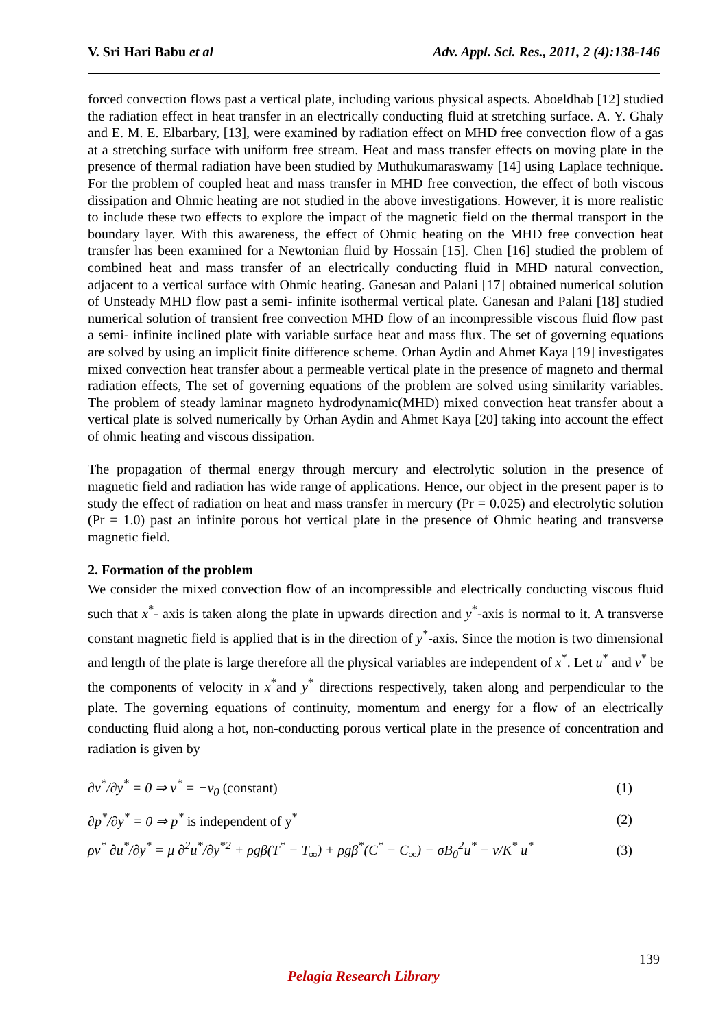V. Sri Hari Babu et al Adv. Appl. Sci. Res., 2011, 2 (4):138-146
forced convection flows past a vertical plate, including various physical aspects. Aboeldhab [12] studied the radiation effect in heat transfer in an electrically conducting fluid at stretching surface. A. Y. Ghaly and E. M. E. Elbarbary, [13], were examined by radiation effect on MHD free convection flow of a gas at a stretching surface with uniform free stream. Heat and mass transfer effects on moving plate in the presence of thermal radiation have been studied by Muthukumaraswamy [14] using Laplace technique. For the problem of coupled heat and mass transfer in MHD free convection, the effect of both viscous dissipation and Ohmic heating are not studied in the above investigations. However, it is more realistic to include these two effects to explore the impact of the magnetic field on the thermal transport in the boundary layer. With this awareness, the effect of Ohmic heating on the MHD free convection heat transfer has been examined for a Newtonian fluid by Hossain [15]. Chen [16] studied the problem of combined heat and mass transfer of an electrically conducting fluid in MHD natural convection, adjacent to a vertical surface with Ohmic heating. Ganesan and Palani [17] obtained numerical solution of Unsteady MHD flow past a semi- infinite isothermal vertical plate. Ganesan and Palani [18] studied numerical solution of transient free convection MHD flow of an incompressible viscous fluid flow past a semi- infinite inclined plate with variable surface heat and mass flux. The set of governing equations are solved by using an implicit finite difference scheme. Orhan Aydin and Ahmet Kaya [19] investigates mixed convection heat transfer about a permeable vertical plate in the presence of magneto and thermal radiation effects, The set of governing equations of the problem are solved using similarity variables. The problem of steady laminar magneto hydrodynamic(MHD) mixed convection heat transfer about a vertical plate is solved numerically by Orhan Aydin and Ahmet Kaya [20] taking into account the effect of ohmic heating and viscous dissipation.
The propagation of thermal energy through mercury and electrolytic solution in the presence of magnetic field and radiation has wide range of applications. Hence, our object in the present paper is to study the effect of radiation on heat and mass transfer in mercury (Pr = 0.025) and electrolytic solution (Pr = 1.0) past an infinite porous hot vertical plate in the presence of Ohmic heating and transverse magnetic field.
2. Formation of the problem
We consider the mixed convection flow of an incompressible and electrically conducting viscous fluid such that x<sup>*</sup>- axis is taken along the plate in upwards direction and y<sup>*</sup>-axis is normal to it. A transverse constant magnetic field is applied that is in the direction of y<sup>*</sup>-axis. Since the motion is two dimensional and length of the plate is large therefore all the physical variables are independent of x<sup>*</sup>. Let u<sup>*</sup> and v<sup>*</sup> be the components of velocity in x<sup>*</sup>and y<sup>*</sup> directions respectively, taken along and perpendicular to the plate. The governing equations of continuity, momentum and energy for a flow of an electrically conducting fluid along a hot, non-conducting porous vertical plate in the presence of concentration and radiation is given by
∂v<sup>*</sup>/∂y<sup>*</sup> = 0 ⇒ v<sup>*</sup> = −v<sub>0</sub> (constant) (1)
∂p<sup>*</sup>/∂y<sup>*</sup> = 0 ⇒ p<sup>*</sup> is independent of y<sup>*</sup> (2)
ρv<sup>*</sup> ∂u<sup>*</sup>/∂y<sup>*</sup> = μ ∂<sup>2</sup>u<sup>*</sup>/∂y<sup>*2</sup> + ρgβ(T<sup>*</sup> − T<sub>∞</sub>) + ρgβ<sup>*</sup>(C<sup>*</sup> − C<sub>∞</sub>) − σB<sub>0</sub><sup>2</sup>u<sup>*</sup> − ν/K<sup>*</sup> u<sup>*</sup> (3)
139
Pelagia Research Library